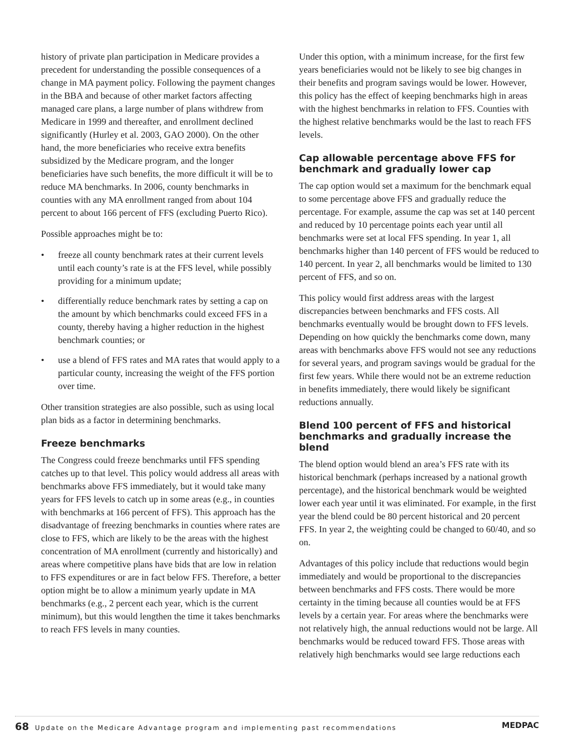history of private plan participation in Medicare provides a precedent for understanding the possible consequences of a change in MA payment policy. Following the payment changes in the BBA and because of other market factors affecting managed care plans, a large number of plans withdrew from Medicare in 1999 and thereafter, and enrollment declined significantly (Hurley et al. 2003, GAO 2000). On the other hand, the more beneficiaries who receive extra benefits subsidized by the Medicare program, and the longer beneficiaries have such benefits, the more difficult it will be to reduce MA benchmarks. In 2006, county benchmarks in counties with any MA enrollment ranged from about 104 percent to about 166 percent of FFS (excluding Puerto Rico).
Possible approaches might be to:
• freeze all county benchmark rates at their current levels until each county’s rate is at the FFS level, while possibly providing for a minimum update;
• differentially reduce benchmark rates by setting a cap on the amount by which benchmarks could exceed FFS in a county, thereby having a higher reduction in the highest benchmark counties; or
• use a blend of FFS rates and MA rates that would apply to a particular county, increasing the weight of the FFS portion over time.
Other transition strategies are also possible, such as using local plan bids as a factor in determining benchmarks.
Freeze benchmarks
The Congress could freeze benchmarks until FFS spending catches up to that level. This policy would address all areas with benchmarks above FFS immediately, but it would take many years for FFS levels to catch up in some areas (e.g., in counties with benchmarks at 166 percent of FFS). This approach has the disadvantage of freezing benchmarks in counties where rates are close to FFS, which are likely to be the areas with the highest concentration of MA enrollment (currently and historically) and areas where competitive plans have bids that are low in relation to FFS expenditures or are in fact below FFS. Therefore, a better option might be to allow a minimum yearly update in MA benchmarks (e.g., 2 percent each year, which is the current minimum), but this would lengthen the time it takes benchmarks to reach FFS levels in many counties.
Under this option, with a minimum increase, for the first few years beneficiaries would not be likely to see big changes in their benefits and program savings would be lower. However, this policy has the effect of keeping benchmarks high in areas with the highest benchmarks in relation to FFS. Counties with the highest relative benchmarks would be the last to reach FFS levels.
Cap allowable percentage above FFS for benchmark and gradually lower cap
The cap option would set a maximum for the benchmark equal to some percentage above FFS and gradually reduce the percentage. For example, assume the cap was set at 140 percent and reduced by 10 percentage points each year until all benchmarks were set at local FFS spending. In year 1, all benchmarks higher than 140 percent of FFS would be reduced to 140 percent. In year 2, all benchmarks would be limited to 130 percent of FFS, and so on.
This policy would first address areas with the largest discrepancies between benchmarks and FFS costs. All benchmarks eventually would be brought down to FFS levels. Depending on how quickly the benchmarks come down, many areas with benchmarks above FFS would not see any reductions for several years, and program savings would be gradual for the first few years. While there would not be an extreme reduction in benefits immediately, there would likely be significant reductions annually.
Blend 100 percent of FFS and historical benchmarks and gradually increase the blend
The blend option would blend an area’s FFS rate with its historical benchmark (perhaps increased by a national growth percentage), and the historical benchmark would be weighted lower each year until it was eliminated. For example, in the first year the blend could be 80 percent historical and 20 percent FFS. In year 2, the weighting could be changed to 60/40, and so on.
Advantages of this policy include that reductions would begin immediately and would be proportional to the discrepancies between benchmarks and FFS costs. There would be more certainty in the timing because all counties would be at FFS levels by a certain year. For areas where the benchmarks were not relatively high, the annual reductions would not be large. All benchmarks would be reduced toward FFS. Those areas with relatively high benchmarks would see large reductions each
68 Update on the Medicare Advantage program and implementing past recommendations MEDPAC